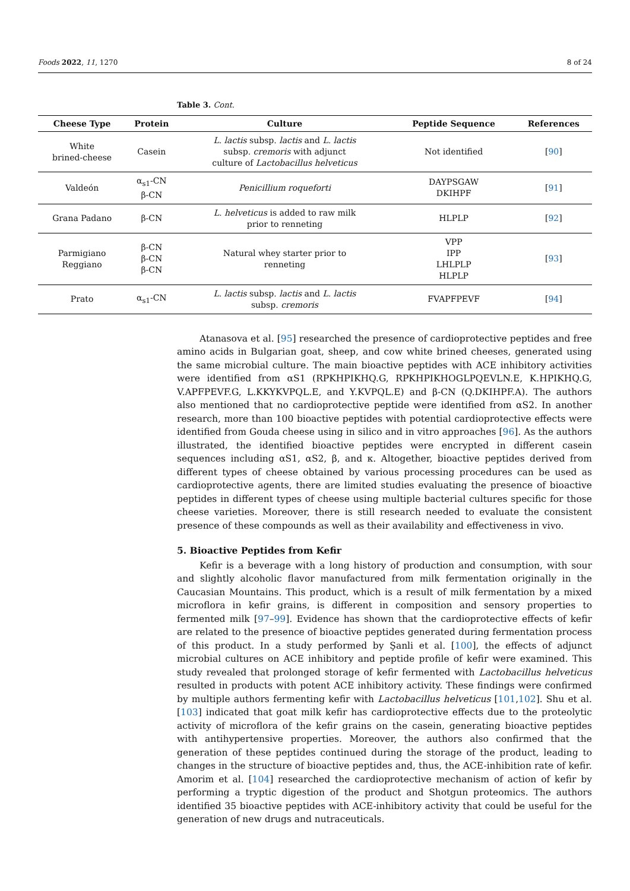Foods 2022, 11, 1270 8 of 24
Table 3. Cont.
| Cheese Type | Protein | Culture | Peptide Sequence | References |
| --- | --- | --- | --- | --- |
| White brined-cheese | Casein | L. lactis subsp. lactis and L. lactis subsp. cremoris with adjunct culture of Lactobacillus helveticus | Not identified | [ 90 ] |
| Valdeón | α<sub>s1</sub>-CN β-CN | Penicillium roqueforti | DAYPSGAW DKIHPF | [ 91 ] |
| Grana Padano | β-CN | L. helveticus is added to raw milk prior to renneting | HLPLP | [ 92 ] |
| Parmigiano Reggiano | β-CN β-CN β-CN | Natural whey starter prior to renneting | VPP IPP LHLPLP HLPLP | [ 93 ] |
| Prato | α<sub>s1</sub>-CN | L. lactis subsp. lactis and L. lactis subsp. cremoris | FVAPFPEVF | [ 94 ] |
Atanasova et al. [95] researched the presence of cardioprotective peptides and free amino acids in Bulgarian goat, sheep, and cow white brined cheeses, generated using the same microbial culture. The main bioactive peptides with ACE inhibitory activities were identified from αS1 (RPKHPIKHQ.G, RPKHPIKHOGLPQEVLN.E, K.HPIKHQ.G, V.APFPEVF.G, L.KKYKVPQL.E, and Y.KVPQL.E) and β-CN (Q.DKIHPF.A). The authors also mentioned that no cardioprotective peptide were identified from αS2. In another research, more than 100 bioactive peptides with potential cardioprotective effects were identified from Gouda cheese using in silico and in vitro approaches [96]. As the authors illustrated, the identified bioactive peptides were encrypted in different casein sequences including αS1, αS2, β, and κ. Altogether, bioactive peptides derived from different types of cheese obtained by various processing procedures can be used as cardioprotective agents, there are limited studies evaluating the presence of bioactive peptides in different types of cheese using multiple bacterial cultures specific for those cheese varieties. Moreover, there is still research needed to evaluate the consistent presence of these compounds as well as their availability and effectiveness in vivo.
5. Bioactive Peptides from Kefir
Kefir is a beverage with a long history of production and consumption, with sour and slightly alcoholic flavor manufactured from milk fermentation originally in the Caucasian Mountains. This product, which is a result of milk fermentation by a mixed microflora in kefir grains, is different in composition and sensory properties to fermented milk [97–99]. Evidence has shown that the cardioprotective effects of kefir are related to the presence of bioactive peptides generated during fermentation process of this product. In a study performed by Şanli et al. [100], the effects of adjunct microbial cultures on ACE inhibitory and peptide profile of kefir were examined. This study revealed that prolonged storage of kefir fermented with Lactobacillus helveticus resulted in products with potent ACE inhibitory activity. These findings were confirmed by multiple authors fermenting kefir with Lactobacillus helveticus [101,102]. Shu et al. [103] indicated that goat milk kefir has cardioprotective effects due to the proteolytic activity of microflora of the kefir grains on the casein, generating bioactive peptides with antihypertensive properties. Moreover, the authors also confirmed that the generation of these peptides continued during the storage of the product, leading to changes in the structure of bioactive peptides and, thus, the ACE-inhibition rate of kefir. Amorim et al. [104] researched the cardioprotective mechanism of action of kefir by performing a tryptic digestion of the product and Shotgun proteomics. The authors identified 35 bioactive peptides with ACE-inhibitory activity that could be useful for the generation of new drugs and nutraceuticals.